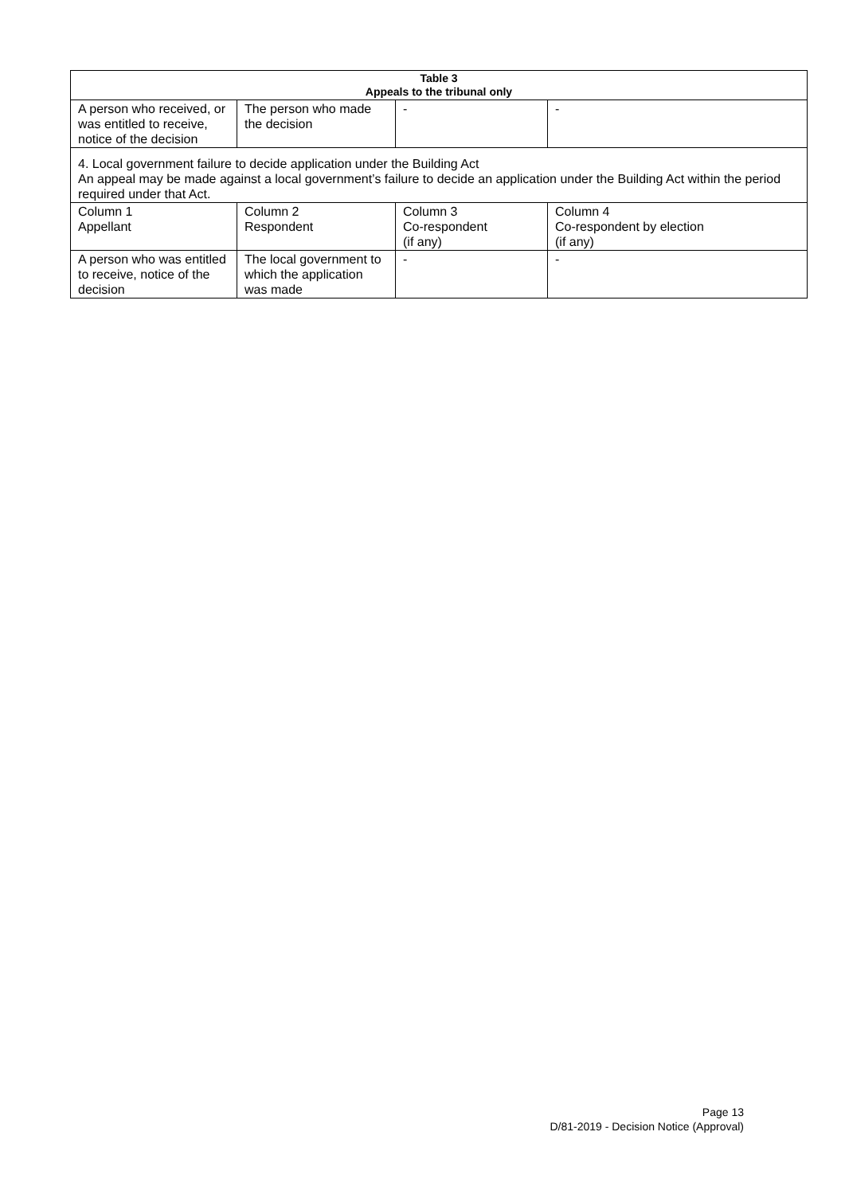| Table 3 Appeals to the tribunal only | | | |
| --- | --- | --- | --- |
| A person who received, or was entitled to receive, notice of the decision | The person who made the decision | - | - |
| 4. Local government failure to decide application under the Building Act An appeal may be made against a local government’s failure to decide an application under the Building Act within the period required under that Act. | | | |
| Column 1 Appellant | Column 2 Respondent | Column 3 Co-respondent (if any) | Column 4 Co-respondent by election (if any) |
| A person who was entitled to receive, notice of the decision | The local government to which the application was made | - | - |
Page 13
D/81-2019 - Decision Notice (Approval)